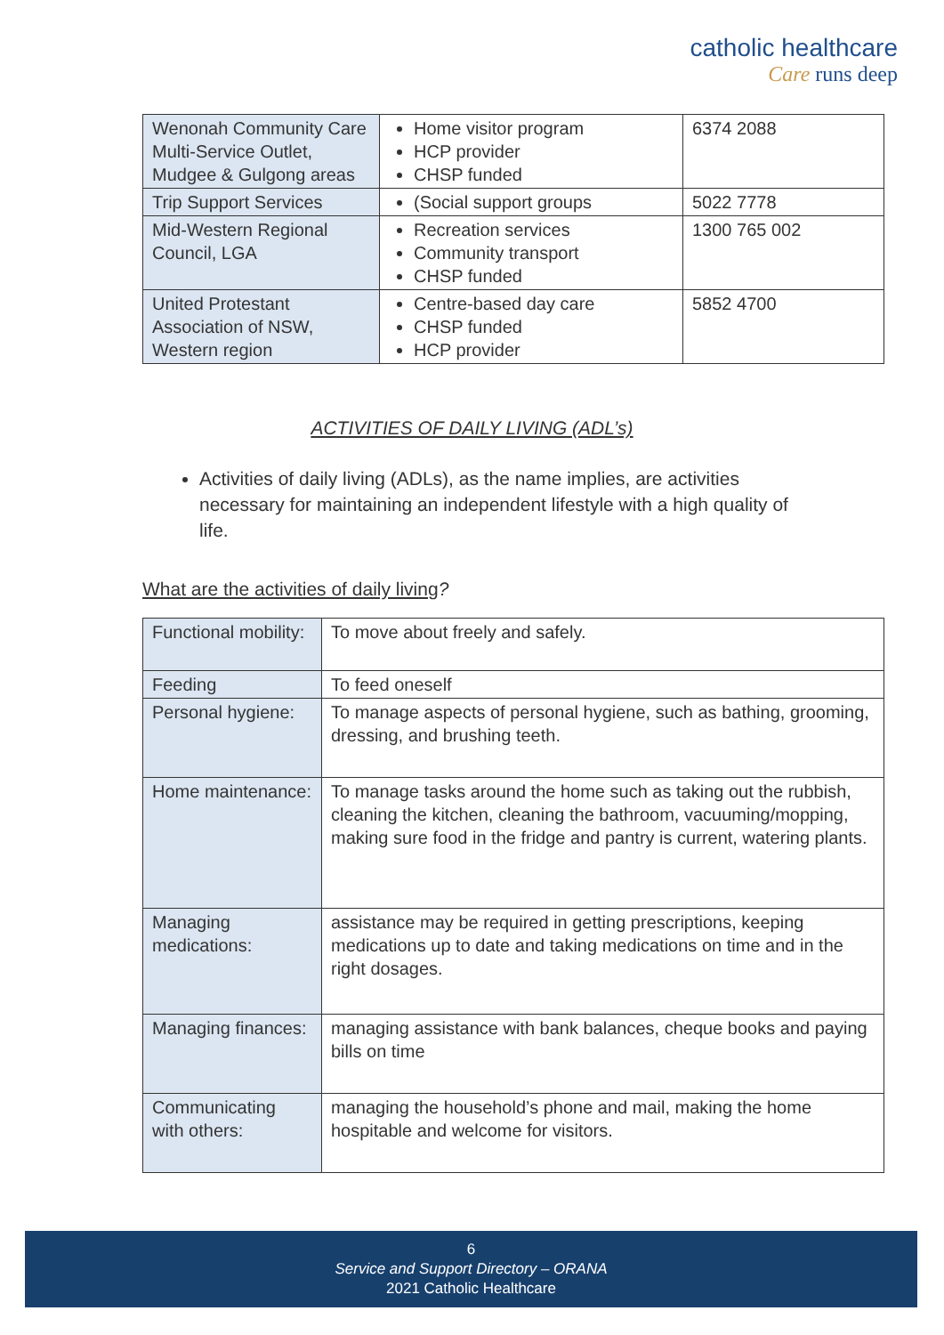catholic healthcare
Care runs deep
| Wenonah Community Care Multi-Service Outlet, Mudgee & Gulgong areas | Home visitor program HCP provider CHSP funded | 6374 2088 |
| Trip Support Services | (Social support groups | 5022 7778 |
| Mid-Western Regional Council, LGA | Recreation services Community transport CHSP funded | 1300 765 002 |
| United Protestant Association of NSW, Western region | Centre-based day care CHSP funded HCP provider | 5852 4700 |
ACTIVITIES OF DAILY LIVING (ADL’s)
Activities of daily living (ADLs), as the name implies, are activities necessary for maintaining an independent lifestyle with a high quality of life.
What are the activities of daily living?
| Functional mobility: | To move about freely and safely. |
| Feeding | To feed oneself |
| Personal hygiene: | To manage aspects of personal hygiene, such as bathing, grooming, dressing, and brushing teeth. |
| Home maintenance: | To manage tasks around the home such as taking out the rubbish, cleaning the kitchen, cleaning the bathroom, vacuuming/mopping, making sure food in the fridge and pantry is current, watering plants. |
| Managing medications: | assistance may be required in getting prescriptions, keeping medications up to date and taking medications on time and in the right dosages. |
| Managing finances: | managing assistance with bank balances, cheque books and paying bills on time |
| Communicating with others: | managing the household’s phone and mail, making the home hospitable and welcome for visitors. |
6
Service and Support Directory – ORANA
2021 Catholic Healthcare